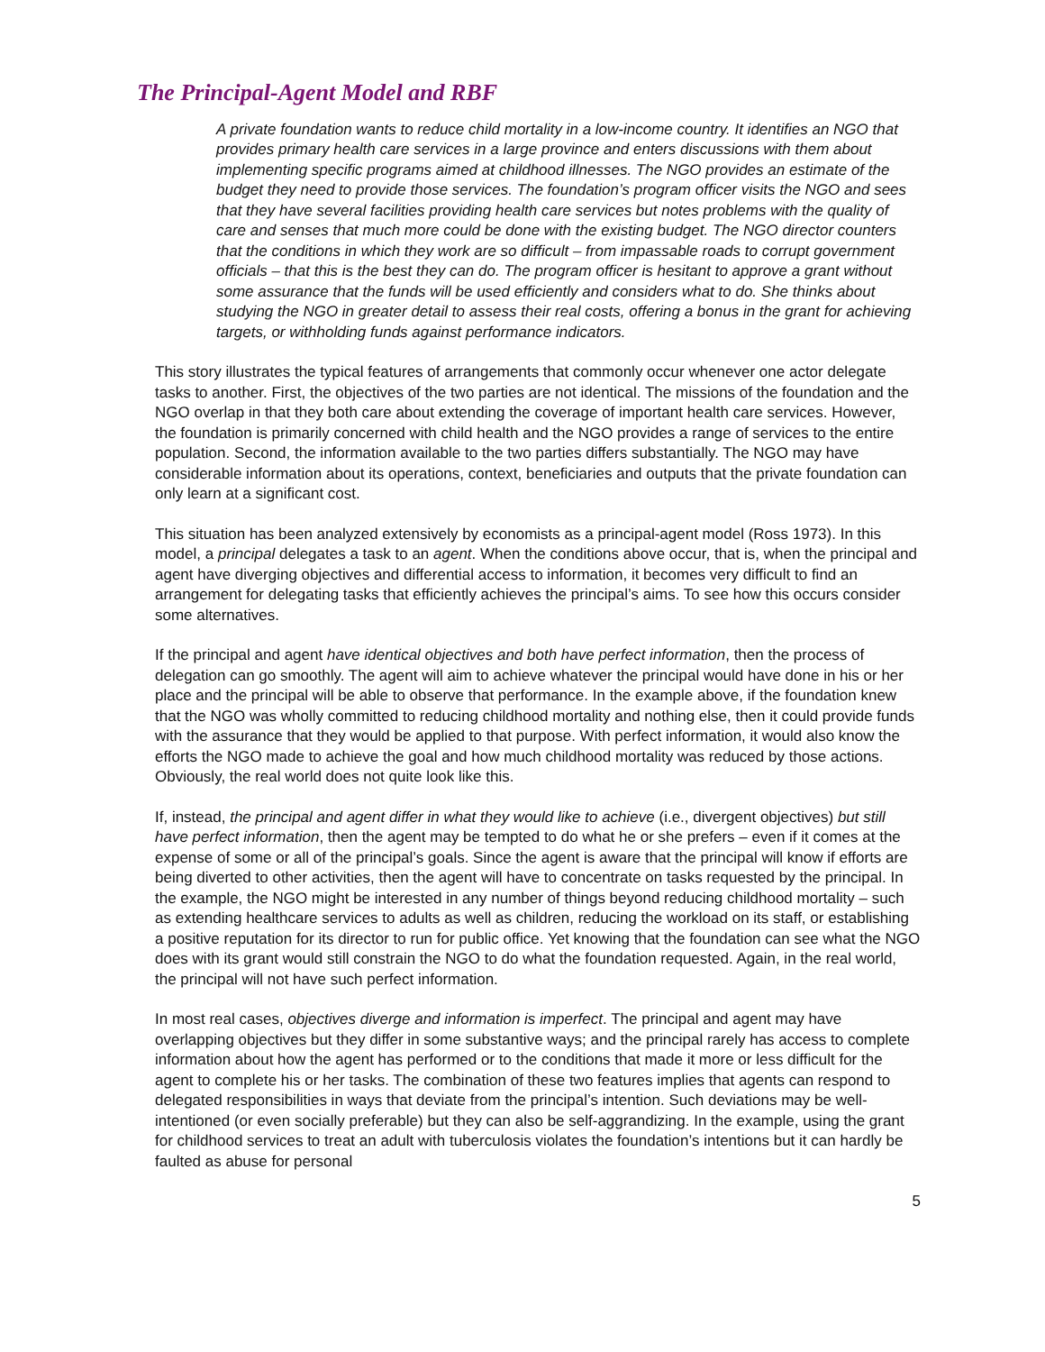The Principal-Agent Model and RBF
A private foundation wants to reduce child mortality in a low-income country. It identifies an NGO that provides primary health care services in a large province and enters discussions with them about implementing specific programs aimed at childhood illnesses. The NGO provides an estimate of the budget they need to provide those services. The foundation’s program officer visits the NGO and sees that they have several facilities providing health care services but notes problems with the quality of care and senses that much more could be done with the existing budget. The NGO director counters that the conditions in which they work are so difficult – from impassable roads to corrupt government officials – that this is the best they can do. The program officer is hesitant to approve a grant without some assurance that the funds will be used efficiently and considers what to do. She thinks about studying the NGO in greater detail to assess their real costs, offering a bonus in the grant for achieving targets, or withholding funds against performance indicators.
This story illustrates the typical features of arrangements that commonly occur whenever one actor delegate tasks to another. First, the objectives of the two parties are not identical. The missions of the foundation and the NGO overlap in that they both care about extending the coverage of important health care services. However, the foundation is primarily concerned with child health and the NGO provides a range of services to the entire population. Second, the information available to the two parties differs substantially. The NGO may have considerable information about its operations, context, beneficiaries and outputs that the private foundation can only learn at a significant cost.
This situation has been analyzed extensively by economists as a principal-agent model (Ross 1973). In this model, a principal delegates a task to an agent. When the conditions above occur, that is, when the principal and agent have diverging objectives and differential access to information, it becomes very difficult to find an arrangement for delegating tasks that efficiently achieves the principal’s aims. To see how this occurs consider some alternatives.
If the principal and agent have identical objectives and both have perfect information, then the process of delegation can go smoothly. The agent will aim to achieve whatever the principal would have done in his or her place and the principal will be able to observe that performance. In the example above, if the foundation knew that the NGO was wholly committed to reducing childhood mortality and nothing else, then it could provide funds with the assurance that they would be applied to that purpose. With perfect information, it would also know the efforts the NGO made to achieve the goal and how much childhood mortality was reduced by those actions. Obviously, the real world does not quite look like this.
If, instead, the principal and agent differ in what they would like to achieve (i.e., divergent objectives) but still have perfect information, then the agent may be tempted to do what he or she prefers – even if it comes at the expense of some or all of the principal’s goals. Since the agent is aware that the principal will know if efforts are being diverted to other activities, then the agent will have to concentrate on tasks requested by the principal. In the example, the NGO might be interested in any number of things beyond reducing childhood mortality – such as extending healthcare services to adults as well as children, reducing the workload on its staff, or establishing a positive reputation for its director to run for public office. Yet knowing that the foundation can see what the NGO does with its grant would still constrain the NGO to do what the foundation requested. Again, in the real world, the principal will not have such perfect information.
In most real cases, objectives diverge and information is imperfect. The principal and agent may have overlapping objectives but they differ in some substantive ways; and the principal rarely has access to complete information about how the agent has performed or to the conditions that made it more or less difficult for the agent to complete his or her tasks. The combination of these two features implies that agents can respond to delegated responsibilities in ways that deviate from the principal’s intention. Such deviations may be well-intentioned (or even socially preferable) but they can also be self-aggrandizing. In the example, using the grant for childhood services to treat an adult with tuberculosis violates the foundation’s intentions but it can hardly be faulted as abuse for personal
5